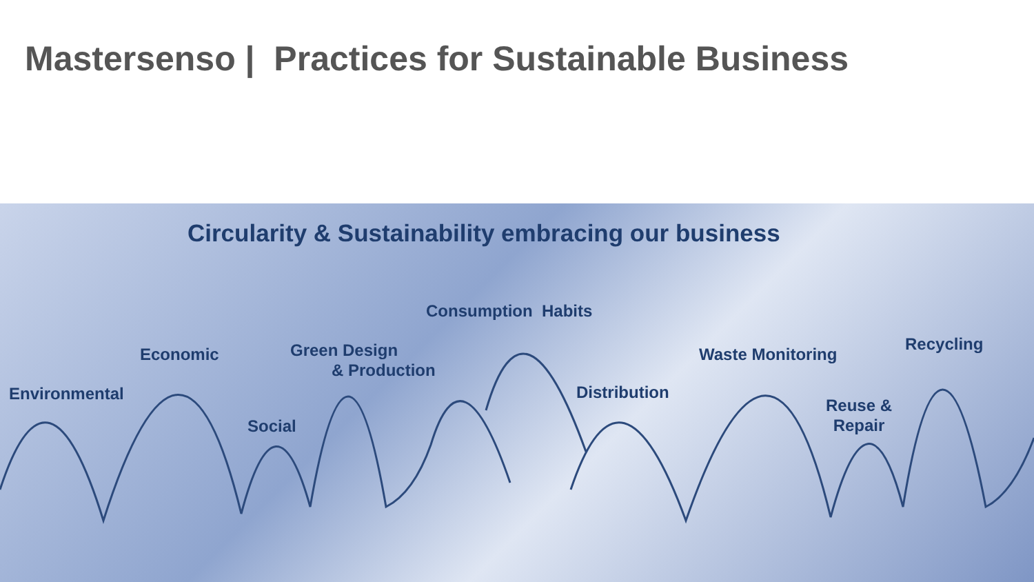Mastersenso | Practices for Sustainable Business
Circularity & Sustainability embracing our business
Environmental
Economic
Social
Green Design
& Production
Consumption Habits
Distribution
Waste Monitoring
Recycling
Reuse &
Repair